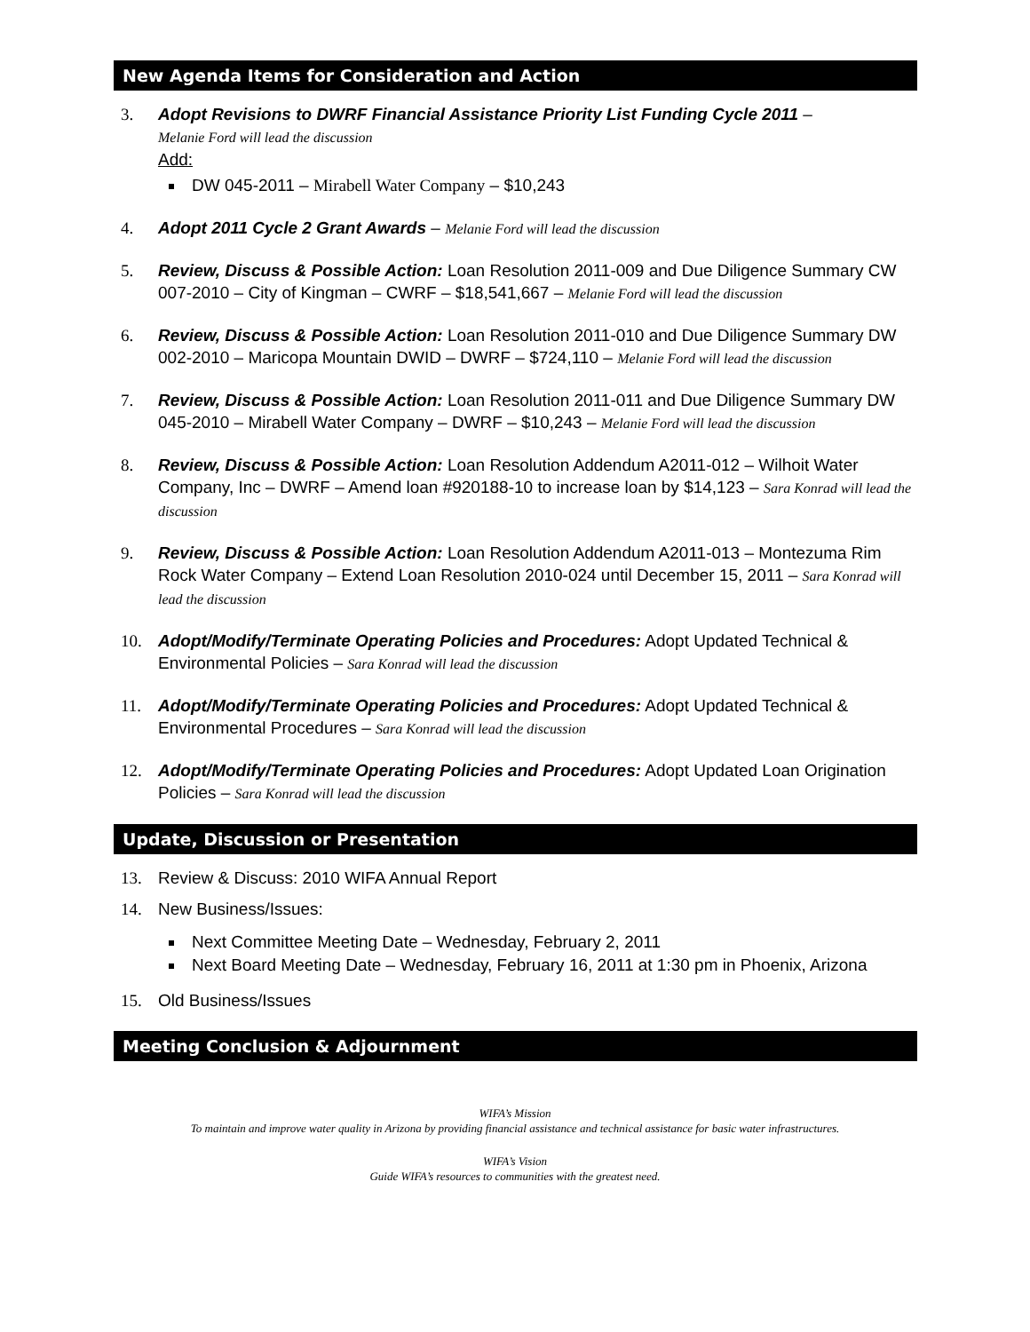New Agenda Items for Consideration and Action
3. Adopt Revisions to DWRF Financial Assistance Priority List Funding Cycle 2011 –
Melanie Ford will lead the discussion
Add:
DW 045-2011 – Mirabell Water Company – $10,243
4. Adopt 2011 Cycle 2 Grant Awards – Melanie Ford will lead the discussion
5. Review, Discuss & Possible Action: Loan Resolution 2011-009 and Due Diligence Summary CW 007-2010 – City of Kingman – CWRF – $18,541,667 – Melanie Ford will lead the discussion
6. Review, Discuss & Possible Action: Loan Resolution 2011-010 and Due Diligence Summary DW 002-2010 – Maricopa Mountain DWID – DWRF – $724,110 – Melanie Ford will lead the discussion
7. Review, Discuss & Possible Action: Loan Resolution 2011-011 and Due Diligence Summary DW 045-2010 – Mirabell Water Company – DWRF – $10,243 – Melanie Ford will lead the discussion
8. Review, Discuss & Possible Action: Loan Resolution Addendum A2011-012 – Wilhoit Water Company, Inc – DWRF – Amend loan #920188-10 to increase loan by $14,123 – Sara Konrad will lead the discussion
9. Review, Discuss & Possible Action: Loan Resolution Addendum A2011-013 – Montezuma Rim Rock Water Company – Extend Loan Resolution 2010-024 until December 15, 2011 – Sara Konrad will lead the discussion
10. Adopt/Modify/Terminate Operating Policies and Procedures: Adopt Updated Technical & Environmental Policies – Sara Konrad will lead the discussion
11. Adopt/Modify/Terminate Operating Policies and Procedures: Adopt Updated Technical & Environmental Procedures – Sara Konrad will lead the discussion
12. Adopt/Modify/Terminate Operating Policies and Procedures: Adopt Updated Loan Origination Policies – Sara Konrad will lead the discussion
Update, Discussion or Presentation
13. Review & Discuss: 2010 WIFA Annual Report
14. New Business/Issues:
Next Committee Meeting Date – Wednesday, February 2, 2011
Next Board Meeting Date – Wednesday, February 16, 2011 at 1:30 pm in Phoenix, Arizona
15. Old Business/Issues
Meeting Conclusion & Adjournment
WIFA’s Mission
To maintain and improve water quality in Arizona by providing financial assistance and technical assistance for basic water infrastructures.
WIFA’s Vision
Guide WIFA’s resources to communities with the greatest need.